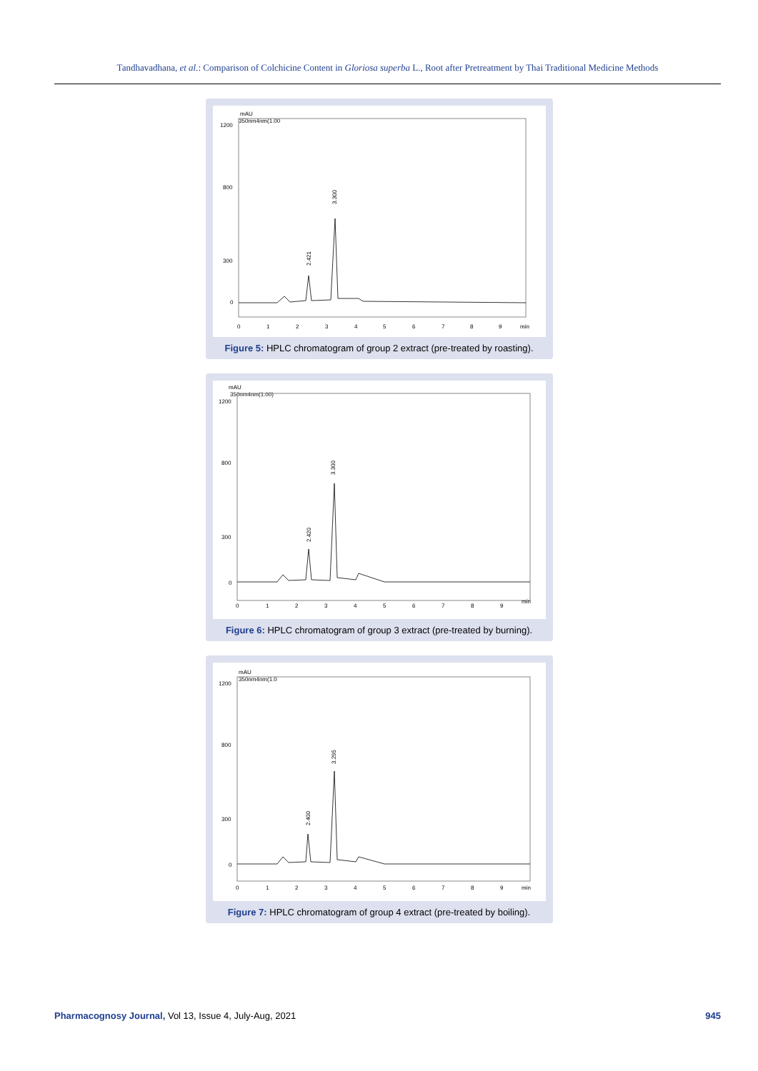Tandhavadhana, et al.: Comparison of Colchicine Content in Gloriosa superba L., Root after Pretreatment by Thai Traditional Medicine Methods
mAU
350nm4nm(1.00
1200
800
300
0
2.421
3.300
0
1
2
3
4
5
6
7
8
9
min
Figure 5: HPLC chromatogram of group 2 extract (pre-treated by roasting).
mAU
350nm4nm(1.00)
1200
800
300
0
2.420
3.300
0
1
2
3
4
5
6
7
8
9
min
Figure 6: HPLC chromatogram of group 3 extract (pre-treated by burning).
mAU
350nm4nm(1.0
1200
800
300
0
2.400
3.295
0
1
2
3
4
5
6
7
8
9
min
Figure 7: HPLC chromatogram of group 4 extract (pre-treated by boiling).
Pharmacognosy Journal, Vol 13, Issue 4, July-Aug, 2021 945